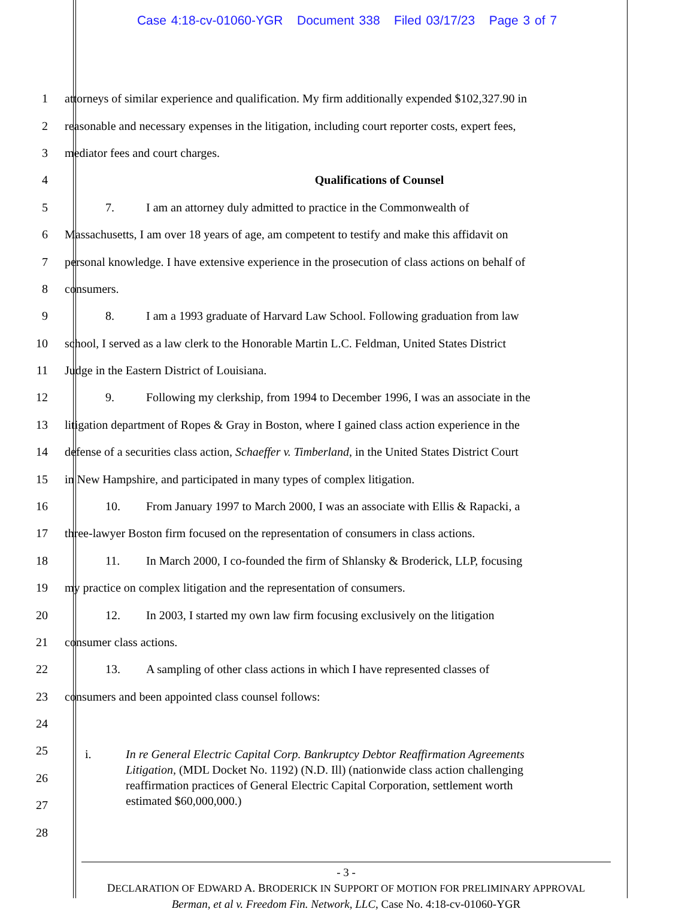Case 4:18-cv-01060-YGR Document 338 Filed 03/17/23 Page 3 of 7
1 attorneys of similar experience and qualification. My firm additionally expended $102,327.90 in
2 reasonable and necessary expenses in the litigation, including court reporter costs, expert fees,
3 mediator fees and court charges.
4 Qualifications of Counsel
5 7. I am an attorney duly admitted to practice in the Commonwealth of
6 Massachusetts, I am over 18 years of age, am competent to testify and make this affidavit on
7 personal knowledge. I have extensive experience in the prosecution of class actions on behalf of
8 consumers.
9 8. I am a 1993 graduate of Harvard Law School. Following graduation from law
10 school, I served as a law clerk to the Honorable Martin L.C. Feldman, United States District
11 Judge in the Eastern District of Louisiana.
12 9. Following my clerkship, from 1994 to December 1996, I was an associate in the
13 litigation department of Ropes & Gray in Boston, where I gained class action experience in the
14 defense of a securities class action, Schaeffer v. Timberland, in the United States District Court
15 in New Hampshire, and participated in many types of complex litigation.
16 10. From January 1997 to March 2000, I was an associate with Ellis & Rapacki, a
17 three-lawyer Boston firm focused on the representation of consumers in class actions.
18 11. In March 2000, I co-founded the firm of Shlansky & Broderick, LLP, focusing
19 my practice on complex litigation and the representation of consumers.
20 12. In 2003, I started my own law firm focusing exclusively on the litigation
21 consumer class actions.
22 13. A sampling of other class actions in which I have represented classes of
23 consumers and been appointed class counsel follows:
24
25
26
27
28
i. In re General Electric Capital Corp. Bankruptcy Debtor Reaffirmation Agreements Litigation, (MDL Docket No. 1192) (N.D. Ill) (nationwide class action challenging reaffirmation practices of General Electric Capital Corporation, settlement worth estimated $60,000,000.)
- 3 -
DECLARATION OF EDWARD A. BRODERICK IN SUPPORT OF MOTION FOR PRELIMINARY APPROVAL
Berman, et al v. Freedom Fin. Network, LLC, Case No. 4:18-cv-01060-YGR